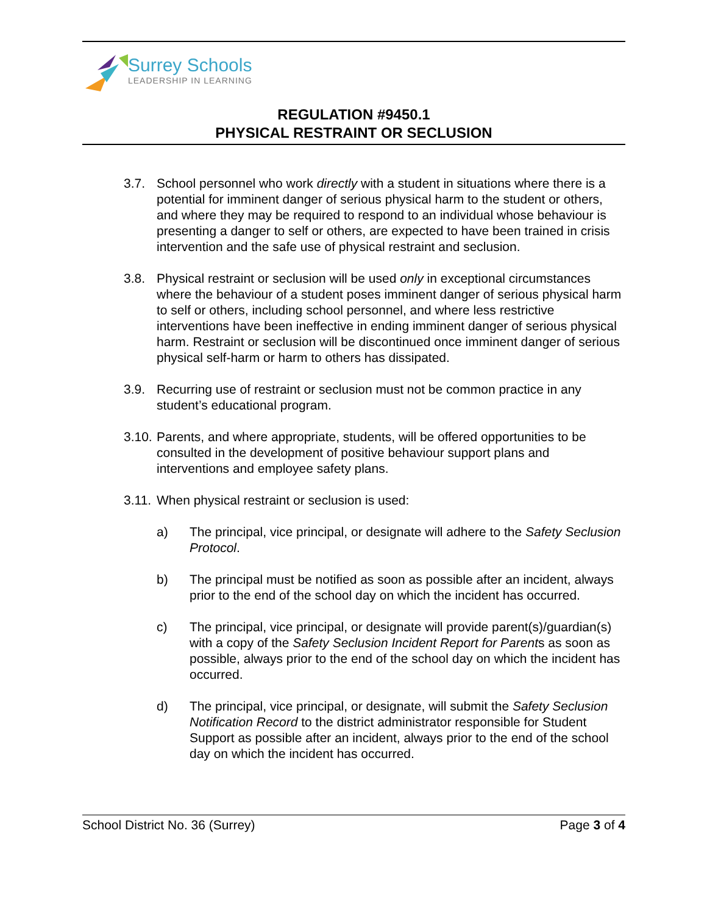Surrey Schools
LEADERSHIP IN LEARNING
REGULATION #9450.1
PHYSICAL RESTRAINT OR SECLUSION
3.7. School personnel who work directly with a student in situations where there is a potential for imminent danger of serious physical harm to the student or others, and where they may be required to respond to an individual whose behaviour is presenting a danger to self or others, are expected to have been trained in crisis intervention and the safe use of physical restraint and seclusion.
3.8. Physical restraint or seclusion will be used only in exceptional circumstances where the behaviour of a student poses imminent danger of serious physical harm to self or others, including school personnel, and where less restrictive interventions have been ineffective in ending imminent danger of serious physical harm. Restraint or seclusion will be discontinued once imminent danger of serious physical self-harm or harm to others has dissipated.
3.9. Recurring use of restraint or seclusion must not be common practice in any student’s educational program.
3.10.
Parents, and where appropriate, students, will be offered opportunities to be consulted in the development of positive behaviour support plans and interventions and employee safety plans.
3.11.
When physical restraint or seclusion is used:
a) The principal, vice principal, or designate will adhere to the Safety Seclusion Protocol.
b) The principal must be notified as soon as possible after an incident, always prior to the end of the school day on which the incident has occurred.
c) The principal, vice principal, or designate will provide parent(s)/guardian(s) with a copy of the Safety Seclusion Incident Report for Parents as soon as possible, always prior to the end of the school day on which the incident has occurred.
d) The principal, vice principal, or designate, will submit the Safety Seclusion Notification Record to the district administrator responsible for Student Support as possible after an incident, always prior to the end of the school day on which the incident has occurred.
School District No. 36 (Surrey) Page 3 of 4